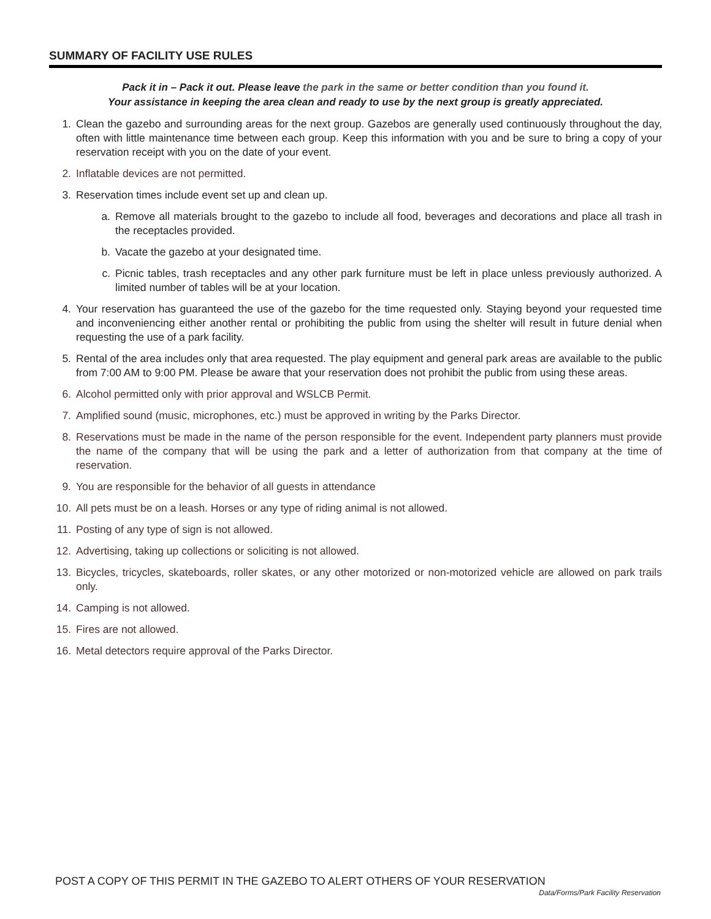SUMMARY OF FACILITY USE RULES
Pack it in – Pack it out. Please leave the park in the same or better condition than you found it.
Your assistance in keeping the area clean and ready to use by the next group is greatly appreciated.
1. Clean the gazebo and surrounding areas for the next group. Gazebos are generally used continuously throughout the day, often with little maintenance time between each group. Keep this information with you and be sure to bring a copy of your reservation receipt with you on the date of your event.
2. Inflatable devices are not permitted.
3. Reservation times include event set up and clean up.
a. Remove all materials brought to the gazebo to include all food, beverages and decorations and place all trash in the receptacles provided.
b. Vacate the gazebo at your designated time.
c. Picnic tables, trash receptacles and any other park furniture must be left in place unless previously authorized. A limited number of tables will be at your location.
4. Your reservation has guaranteed the use of the gazebo for the time requested only. Staying beyond your requested time and inconveniencing either another rental or prohibiting the public from using the shelter will result in future denial when requesting the use of a park facility.
5. Rental of the area includes only that area requested. The play equipment and general park areas are available to the public from 7:00 AM to 9:00 PM. Please be aware that your reservation does not prohibit the public from using these areas.
6. Alcohol permitted only with prior approval and WSLCB Permit.
7. Amplified sound (music, microphones, etc.) must be approved in writing by the Parks Director.
8. Reservations must be made in the name of the person responsible for the event. Independent party planners must provide the name of the company that will be using the park and a letter of authorization from that company at the time of reservation.
9. You are responsible for the behavior of all guests in attendance
10. All pets must be on a leash. Horses or any type of riding animal is not allowed.
11. Posting of any type of sign is not allowed.
12. Advertising, taking up collections or soliciting is not allowed.
13. Bicycles, tricycles, skateboards, roller skates, or any other motorized or non-motorized vehicle are allowed on park trails only.
14. Camping is not allowed.
15. Fires are not allowed.
16. Metal detectors require approval of the Parks Director.
POST A COPY OF THIS PERMIT IN THE GAZEBO TO ALERT OTHERS OF YOUR RESERVATION
Data/Forms/Park Facility Reservation